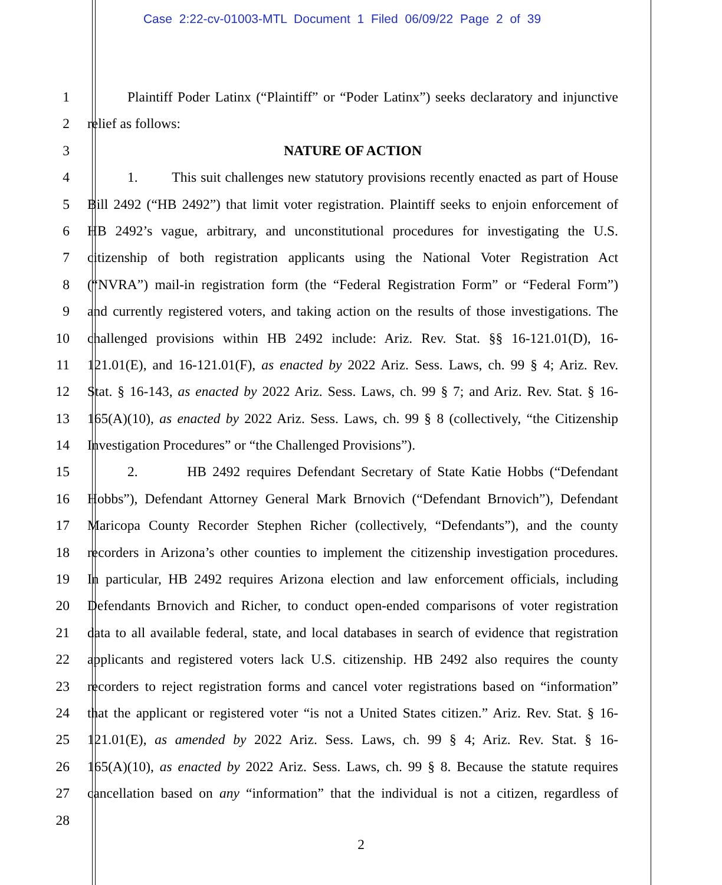Case 2:22-cv-01003-MTL Document 1 Filed 06/09/22 Page 2 of 39
1 Plaintiff Poder Latinx (“Plaintiff” or “Poder Latinx”) seeks declaratory and injunctive
2 relief as follows:
3 NATURE OF ACTION
4 1. This suit challenges new statutory provisions recently enacted as part of House
5 Bill 2492 (“HB 2492”) that limit voter registration. Plaintiff seeks to enjoin enforcement of
6 HB 2492’s vague, arbitrary, and unconstitutional procedures for investigating the U.S.
7 citizenship of both registration applicants using the National Voter Registration Act
8 (“NVRA”) mail-in registration form (the “Federal Registration Form” or “Federal Form”)
9 and currently registered voters, and taking action on the results of those investigations. The
10 challenged provisions within HB 2492 include: Ariz. Rev. Stat. §§ 16-121.01(D), 16-
11 121.01(E), and 16-121.01(F), as enacted by 2022 Ariz. Sess. Laws, ch. 99 § 4; Ariz. Rev.
12 Stat. § 16-143, as enacted by 2022 Ariz. Sess. Laws, ch. 99 § 7; and Ariz. Rev. Stat. § 16-
13 165(A)(10), as enacted by 2022 Ariz. Sess. Laws, ch. 99 § 8 (collectively, “the Citizenship
14 Investigation Procedures” or “the Challenged Provisions”).
15 2. HB 2492 requires Defendant Secretary of State Katie Hobbs (“Defendant
16 Hobbs”), Defendant Attorney General Mark Brnovich (“Defendant Brnovich”), Defendant
17 Maricopa County Recorder Stephen Richer (collectively, “Defendants”), and the county
18 recorders in Arizona’s other counties to implement the citizenship investigation procedures.
19 In particular, HB 2492 requires Arizona election and law enforcement officials, including
20 Defendants Brnovich and Richer, to conduct open-ended comparisons of voter registration
21 data to all available federal, state, and local databases in search of evidence that registration
22 applicants and registered voters lack U.S. citizenship. HB 2492 also requires the county
23 recorders to reject registration forms and cancel voter registrations based on “information”
24 that the applicant or registered voter “is not a United States citizen.” Ariz. Rev. Stat. § 16-
25 121.01(E), as amended by 2022 Ariz. Sess. Laws, ch. 99 § 4; Ariz. Rev. Stat. § 16-
26 165(A)(10), as enacted by 2022 Ariz. Sess. Laws, ch. 99 § 8. Because the statute requires
27 cancellation based on any “information” that the individual is not a citizen, regardless of
28
2